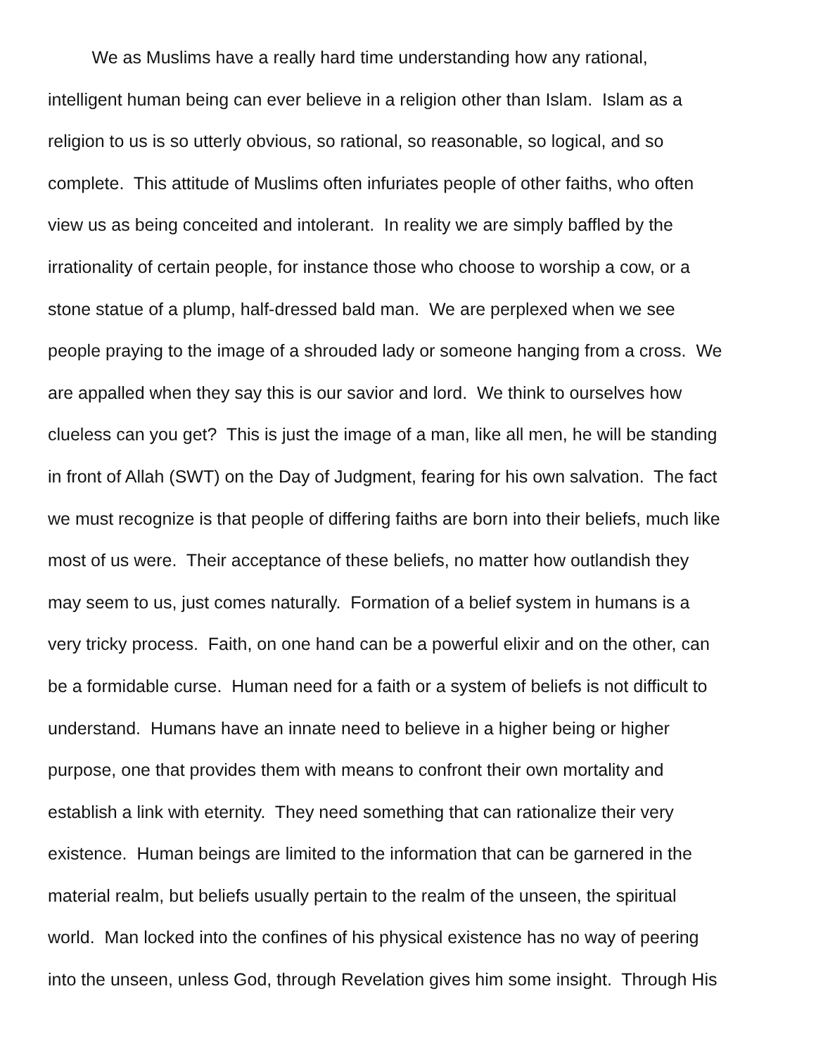We as Muslims have a really hard time understanding how any rational,
intelligent human being can ever believe in a religion other than Islam. Islam as a
religion to us is so utterly obvious, so rational, so reasonable, so logical, and so
complete. This attitude of Muslims often infuriates people of other faiths, who often
view us as being conceited and intolerant. In reality we are simply baffled by the
irrationality of certain people, for instance those who choose to worship a cow, or a
stone statue of a plump, half-dressed bald man. We are perplexed when we see
people praying to the image of a shrouded lady or someone hanging from a cross. We
are appalled when they say this is our savior and lord. We think to ourselves how
clueless can you get? This is just the image of a man, like all men, he will be standing
in front of Allah (SWT) on the Day of Judgment, fearing for his own salvation. The fact
we must recognize is that people of differing faiths are born into their beliefs, much like
most of us were. Their acceptance of these beliefs, no matter how outlandish they
may seem to us, just comes naturally. Formation of a belief system in humans is a
very tricky process. Faith, on one hand can be a powerful elixir and on the other, can
be a formidable curse. Human need for a faith or a system of beliefs is not difficult to
understand. Humans have an innate need to believe in a higher being or higher
purpose, one that provides them with means to confront their own mortality and
establish a link with eternity. They need something that can rationalize their very
existence. Human beings are limited to the information that can be garnered in the
material realm, but beliefs usually pertain to the realm of the unseen, the spiritual
world. Man locked into the confines of his physical existence has no way of peering
into the unseen, unless God, through Revelation gives him some insight. Through His